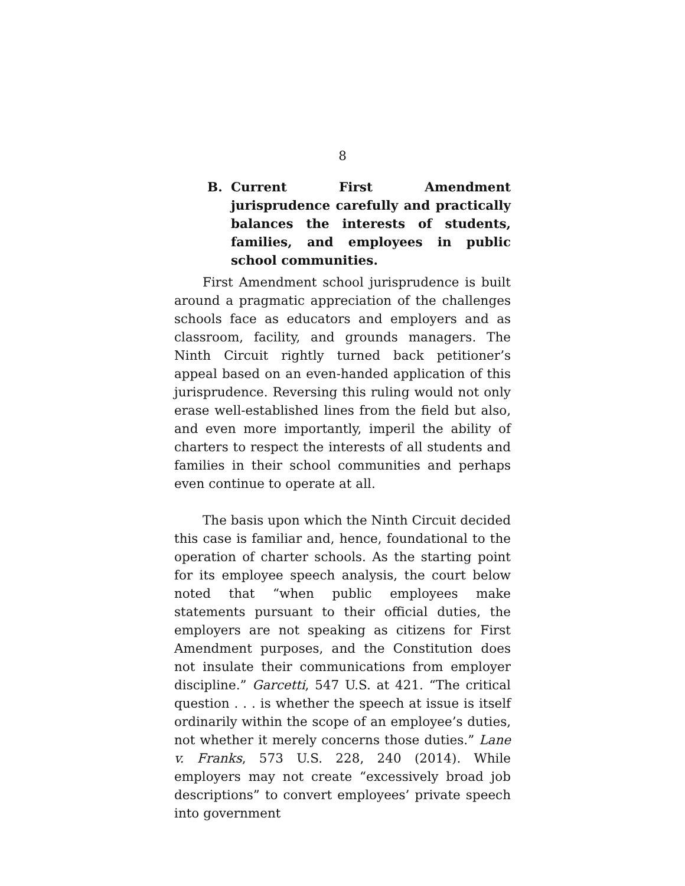8
B. Current First Amendment jurisprudence carefully and practically balances the interests of students, families, and employees in public school communities.
First Amendment school jurisprudence is built around a pragmatic appreciation of the challenges schools face as educators and employers and as classroom, facility, and grounds managers. The Ninth Circuit rightly turned back petitioner’s appeal based on an even-handed application of this jurisprudence. Reversing this ruling would not only erase well-established lines from the field but also, and even more importantly, imperil the ability of charters to respect the interests of all students and families in their school communities and perhaps even continue to operate at all.
The basis upon which the Ninth Circuit decided this case is familiar and, hence, foundational to the operation of charter schools. As the starting point for its employee speech analysis, the court below noted that “when public employees make statements pursuant to their official duties, the employers are not speaking as citizens for First Amendment purposes, and the Constitution does not insulate their communications from employer discipline.” Garcetti, 547 U.S. at 421. “The critical question . . . is whether the speech at issue is itself ordinarily within the scope of an employee’s duties, not whether it merely concerns those duties.” Lane v. Franks, 573 U.S. 228, 240 (2014). While employers may not create “excessively broad job descriptions” to convert employees’ private speech into government